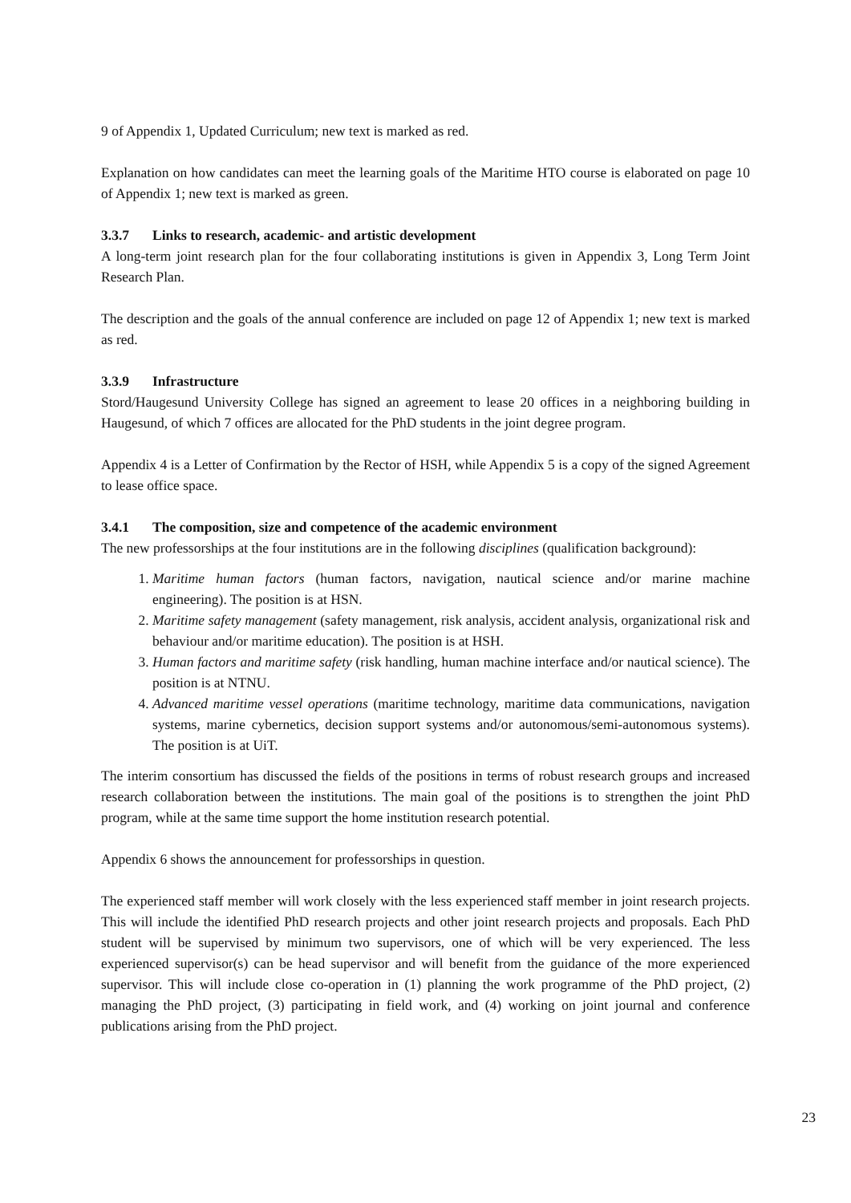9 of Appendix 1, Updated Curriculum; new text is marked as red.
Explanation on how candidates can meet the learning goals of the Maritime HTO course is elaborated on page 10 of Appendix 1; new text is marked as green.
3.3.7 Links to research, academic- and artistic development
A long-term joint research plan for the four collaborating institutions is given in Appendix 3, Long Term Joint Research Plan.
The description and the goals of the annual conference are included on page 12 of Appendix 1; new text is marked as red.
3.3.9 Infrastructure
Stord/Haugesund University College has signed an agreement to lease 20 offices in a neighboring building in Haugesund, of which 7 offices are allocated for the PhD students in the joint degree program.
Appendix 4 is a Letter of Confirmation by the Rector of HSH, while Appendix 5 is a copy of the signed Agreement to lease office space.
3.4.1 The composition, size and competence of the academic environment
The new professorships at the four institutions are in the following disciplines (qualification background):
1. Maritime human factors (human factors, navigation, nautical science and/or marine machine engineering). The position is at HSN.
2. Maritime safety management (safety management, risk analysis, accident analysis, organizational risk and behaviour and/or maritime education). The position is at HSH.
3. Human factors and maritime safety (risk handling, human machine interface and/or nautical science). The position is at NTNU.
4. Advanced maritime vessel operations (maritime technology, maritime data communications, navigation systems, marine cybernetics, decision support systems and/or autonomous/semi-autonomous systems). The position is at UiT.
The interim consortium has discussed the fields of the positions in terms of robust research groups and increased research collaboration between the institutions. The main goal of the positions is to strengthen the joint PhD program, while at the same time support the home institution research potential.
Appendix 6 shows the announcement for professorships in question.
The experienced staff member will work closely with the less experienced staff member in joint research projects. This will include the identified PhD research projects and other joint research projects and proposals. Each PhD student will be supervised by minimum two supervisors, one of which will be very experienced. The less experienced supervisor(s) can be head supervisor and will benefit from the guidance of the more experienced supervisor. This will include close co-operation in (1) planning the work programme of the PhD project, (2) managing the PhD project, (3) participating in field work, and (4) working on joint journal and conference publications arising from the PhD project.
23